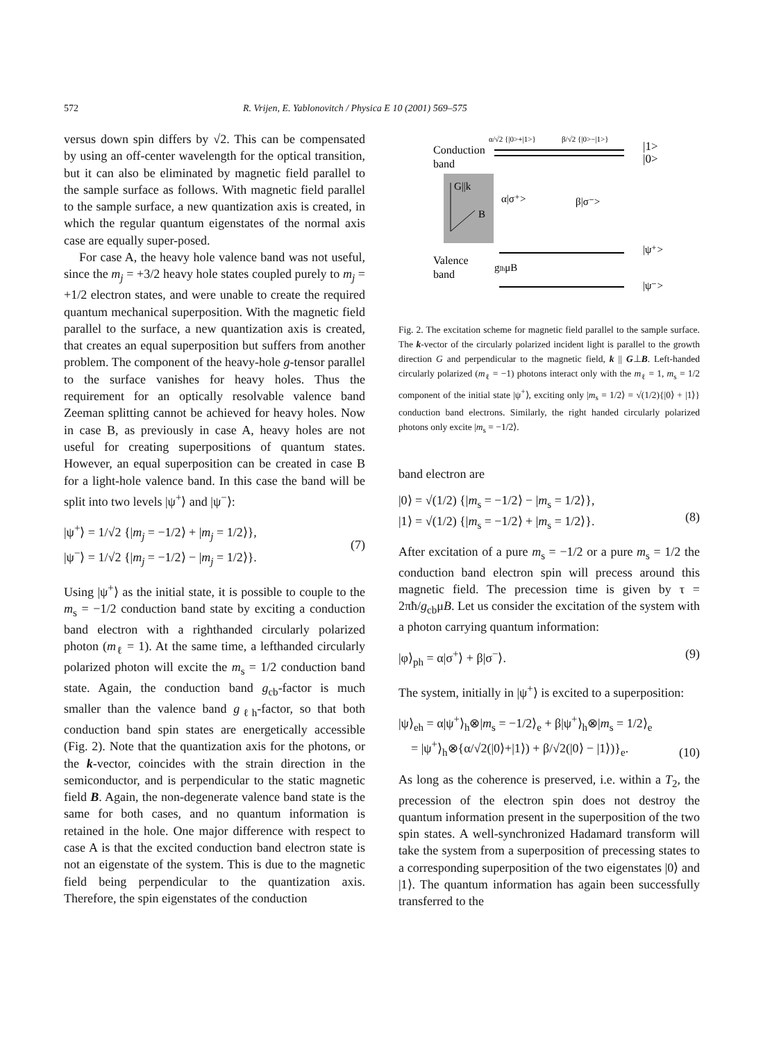572 R. Vrijen, E. Yablonovitch / Physica E 10 (2001) 569–575
versus down spin differs by √2. This can be compensated by using an off-center wavelength for the optical transition, but it can also be eliminated by magnetic field parallel to the sample surface as follows. With magnetic field parallel to the sample surface, a new quantization axis is created, in which the regular quantum eigenstates of the normal axis case are equally super-posed.
For case A, the heavy hole valence band was not useful, since the m<sub>j</sub> = +3/2 heavy hole states coupled purely to m<sub>j</sub> = +1/2 electron states, and were unable to create the required quantum mechanical superposition. With the magnetic field parallel to the surface, a new quantization axis is created, that creates an equal superposition but suffers from another problem. The component of the heavy-hole g-tensor parallel to the surface vanishes for heavy holes. Thus the requirement for an optically resolvable valence band Zeeman splitting cannot be achieved for heavy holes. Now in case B, as previously in case A, heavy holes are not useful for creating superpositions of quantum states. However, an equal superposition can be created in case B for a light-hole valence band. In this case the band will be split into two levels |ψ<sup>+</sup>⟩ and |ψ<sup>−</sup>⟩:
|ψ<sup>+</sup>⟩ = 1/√2 {|m<sub>j</sub> = −1/2⟩ + |m<sub>j</sub> = 1/2⟩},
|ψ<sup>−</sup>⟩ = 1/√2 {|m<sub>j</sub> = −1/2⟩ − |m<sub>j</sub> = 1/2⟩}.
(7)
Using |ψ<sup>+</sup>⟩ as the initial state, it is possible to couple to the m<sub>s</sub> = −1/2 conduction band state by exciting a conduction band electron with a righthanded circularly polarized photon (m<sub>ℓ</sub> = 1). At the same time, a lefthanded circularly polarized photon will excite the m<sub>s</sub> = 1/2 conduction band state. Again, the conduction band g<sub>cb</sub>-factor is much smaller than the valence band g<sub>ℓh</sub>-factor, so that both conduction band spin states are energetically accessible (Fig. 2). Note that the quantization axis for the photons, or the k-vector, coincides with the strain direction in the semiconductor, and is perpendicular to the static magnetic field B. Again, the non-degenerate valence band state is the same for both cases, and no quantum information is retained in the hole. One major difference with respect to case A is that the excited conduction band electron state is not an eigenstate of the system. This is due to the magnetic field being perpendicular to the quantization axis. Therefore, the spin eigenstates of the conduction
Conduction
band
α/√2 {|0>+|1>}
β/√2 {|0>−|1>}
|1>
|0>
G||k
B
α|σ⁺>
β|σ⁻>
Valence
band
glhμB
|ψ⁺>
|ψ⁻>
Fig. 2. The excitation scheme for magnetic field parallel to the sample surface. The k-vector of the circularly polarized incident light is parallel to the growth direction G and perpendicular to the magnetic field, k || G⊥B. Left-handed circularly polarized (m<sub>ℓ</sub> = −1) photons interact only with the m<sub>ℓ</sub> = 1, m<sub>s</sub> = 1/2 component of the initial state |ψ<sup>+</sup>⟩, exciting only |m<sub>s</sub> = 1/2⟩ = √(1/2){|0⟩ + |1⟩} conduction band electrons. Similarly, the right handed circularly polarized photons only excite |m<sub>s</sub> = −1/2⟩.
band electron are
|0⟩ = √(1/2) {|m<sub>s</sub> = −1/2⟩ − |m<sub>s</sub> = 1/2⟩},
|1⟩ = √(1/2) {|m<sub>s</sub> = −1/2⟩ + |m<sub>s</sub> = 1/2⟩}.
(8)
After excitation of a pure m<sub>s</sub> = −1/2 or a pure m<sub>s</sub> = 1/2 the conduction band electron spin will precess around this magnetic field. The precession time is given by τ = 2πħ/g<sub>cb</sub>μB. Let us consider the excitation of the system with a photon carrying quantum information:
|φ⟩<sub>ph</sub> = α|σ<sup>+</sup>⟩ + β|σ<sup>−</sup>⟩. (9)
The system, initially in |ψ<sup>+</sup>⟩ is excited to a superposition:
|ψ⟩<sub>eh</sub> = α|ψ<sup>+</sup>⟩<sub>h</sub>⊗|m<sub>s</sub> = −1/2⟩<sub>e</sub> + β|ψ<sup>+</sup>⟩<sub>h</sub>⊗|m<sub>s</sub> = 1/2⟩<sub>e</sub>
= |ψ<sup>+</sup>⟩<sub>h</sub>⊗{α/√2(|0⟩+|1⟩) + β/√2(|0⟩ − |1⟩)}<sub>e</sub>.
(10)
As long as the coherence is preserved, i.e. within a T<sub>2</sub>, the precession of the electron spin does not destroy the quantum information present in the superposition of the two spin states. A well-synchronized Hadamard transform will take the system from a superposition of precessing states to a corresponding superposition of the two eigenstates |0⟩ and |1⟩. The quantum information has again been successfully transferred to the